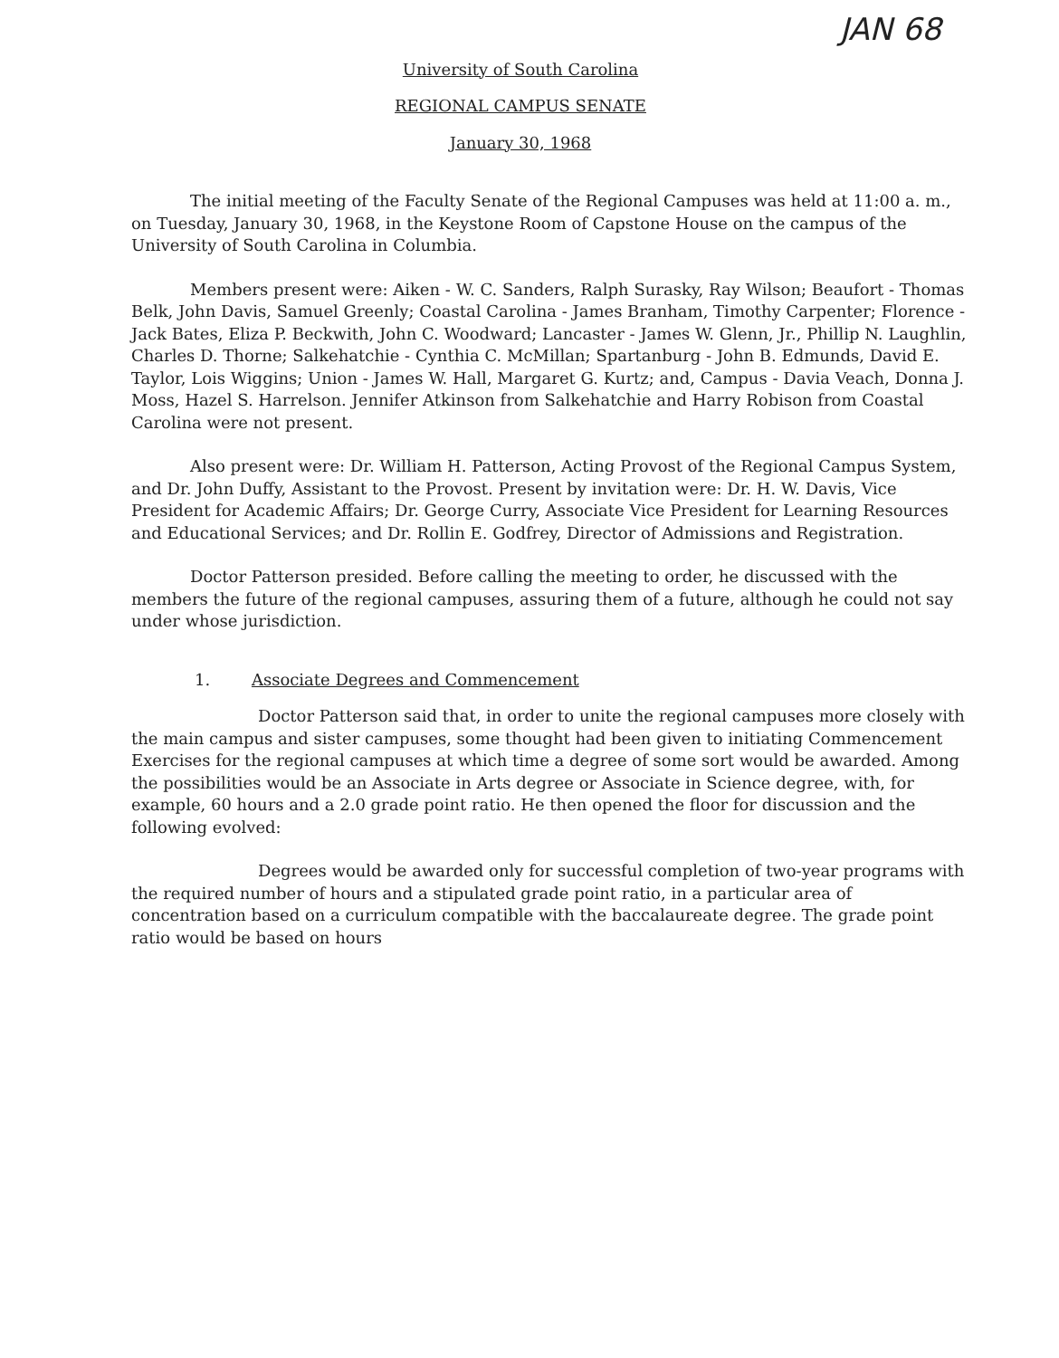JAN 68
University of South Carolina
REGIONAL CAMPUS SENATE
January 30, 1968
The initial meeting of the Faculty Senate of the Regional Campuses was held at 11:00 a. m., on Tuesday, January 30, 1968, in the Keystone Room of Capstone House on the campus of the University of South Carolina in Columbia.
Members present were: Aiken - W. C. Sanders, Ralph Surasky, Ray Wilson; Beaufort - Thomas Belk, John Davis, Samuel Greenly; Coastal Carolina - James Branham, Timothy Carpenter; Florence - Jack Bates, Eliza P. Beckwith, John C. Woodward; Lancaster - James W. Glenn, Jr., Phillip N. Laughlin, Charles D. Thorne; Salkehatchie - Cynthia C. McMillan; Spartanburg - John B. Edmunds, David E. Taylor, Lois Wiggins; Union - James W. Hall, Margaret G. Kurtz; and, Campus - Davia Veach, Donna J. Moss, Hazel S. Harrelson. Jennifer Atkinson from Salkehatchie and Harry Robison from Coastal Carolina were not present.
Also present were: Dr. William H. Patterson, Acting Provost of the Regional Campus System, and Dr. John Duffy, Assistant to the Provost. Present by invitation were: Dr. H. W. Davis, Vice President for Academic Affairs; Dr. George Curry, Associate Vice President for Learning Resources and Educational Services; and Dr. Rollin E. Godfrey, Director of Admissions and Registration.
Doctor Patterson presided. Before calling the meeting to order, he discussed with the members the future of the regional campuses, assuring them of a future, although he could not say under whose jurisdiction.
1. Associate Degrees and Commencement
Doctor Patterson said that, in order to unite the regional campuses more closely with the main campus and sister campuses, some thought had been given to initiating Commencement Exercises for the regional campuses at which time a degree of some sort would be awarded. Among the possibilities would be an Associate in Arts degree or Associate in Science degree, with, for example, 60 hours and a 2.0 grade point ratio. He then opened the floor for discussion and the following evolved:
Degrees would be awarded only for successful completion of two-year programs with the required number of hours and a stipulated grade point ratio, in a particular area of concentration based on a curriculum compatible with the baccalaureate degree. The grade point ratio would be based on hours